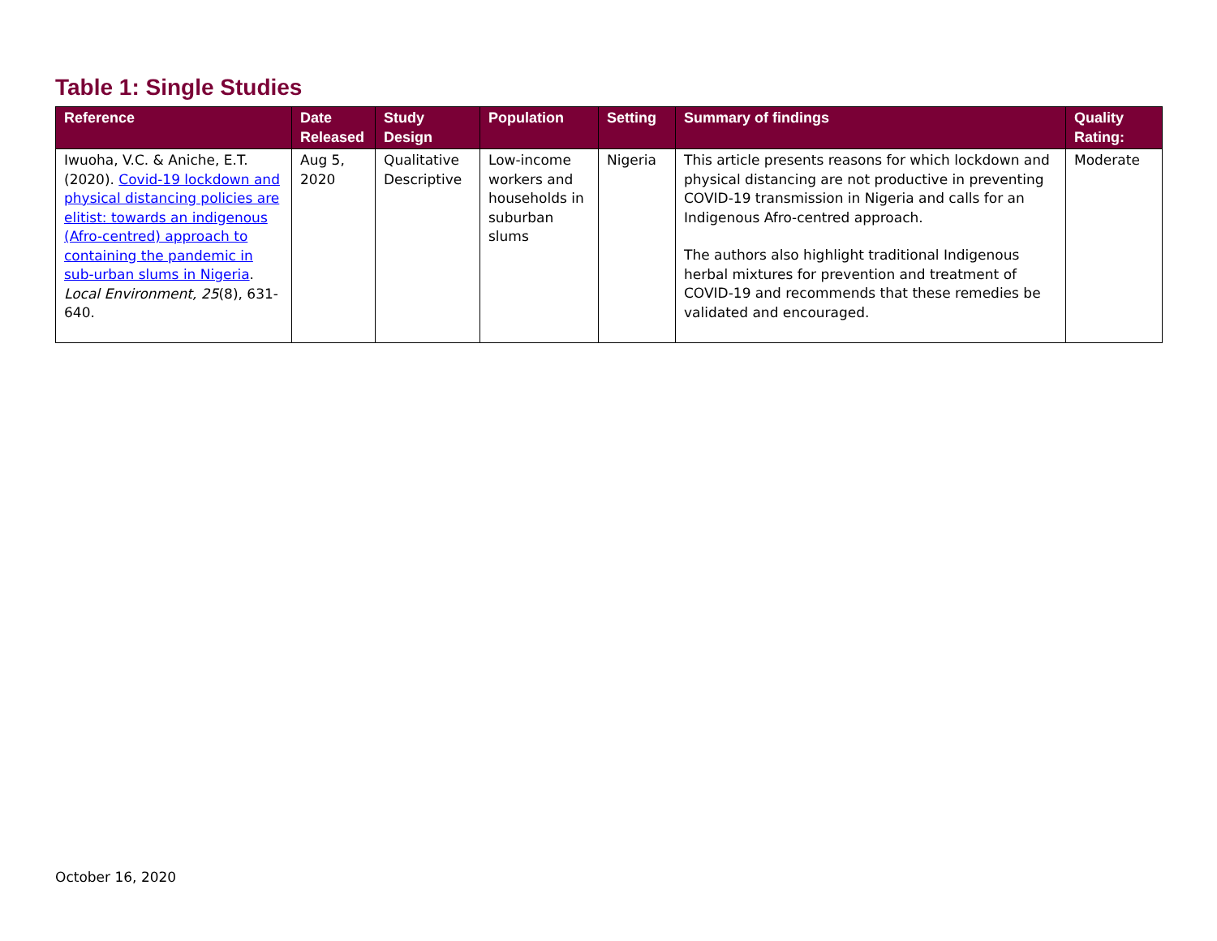Table 1: Single Studies
| Reference | Date Released | Study Design | Population | Setting | Summary of findings | Quality Rating: |
| --- | --- | --- | --- | --- | --- | --- |
| Iwuoha, V.C. & Aniche, E.T. (2020). Covid-19 lockdown and physical distancing policies are elitist: towards an indigenous (Afro-centred) approach to containing the pandemic in sub-urban slums in Nigeria . Local Environment, 25 (8), 631-640. | Aug 5, 2020 | Qualitative Descriptive | Low-income workers and households in suburban slums | Nigeria | This article presents reasons for which lockdown and physical distancing are not productive in preventing COVID-19 transmission in Nigeria and calls for an Indigenous Afro-centred approach. The authors also highlight traditional Indigenous herbal mixtures for prevention and treatment of COVID-19 and recommends that these remedies be validated and encouraged. | Moderate |
October 16, 2020